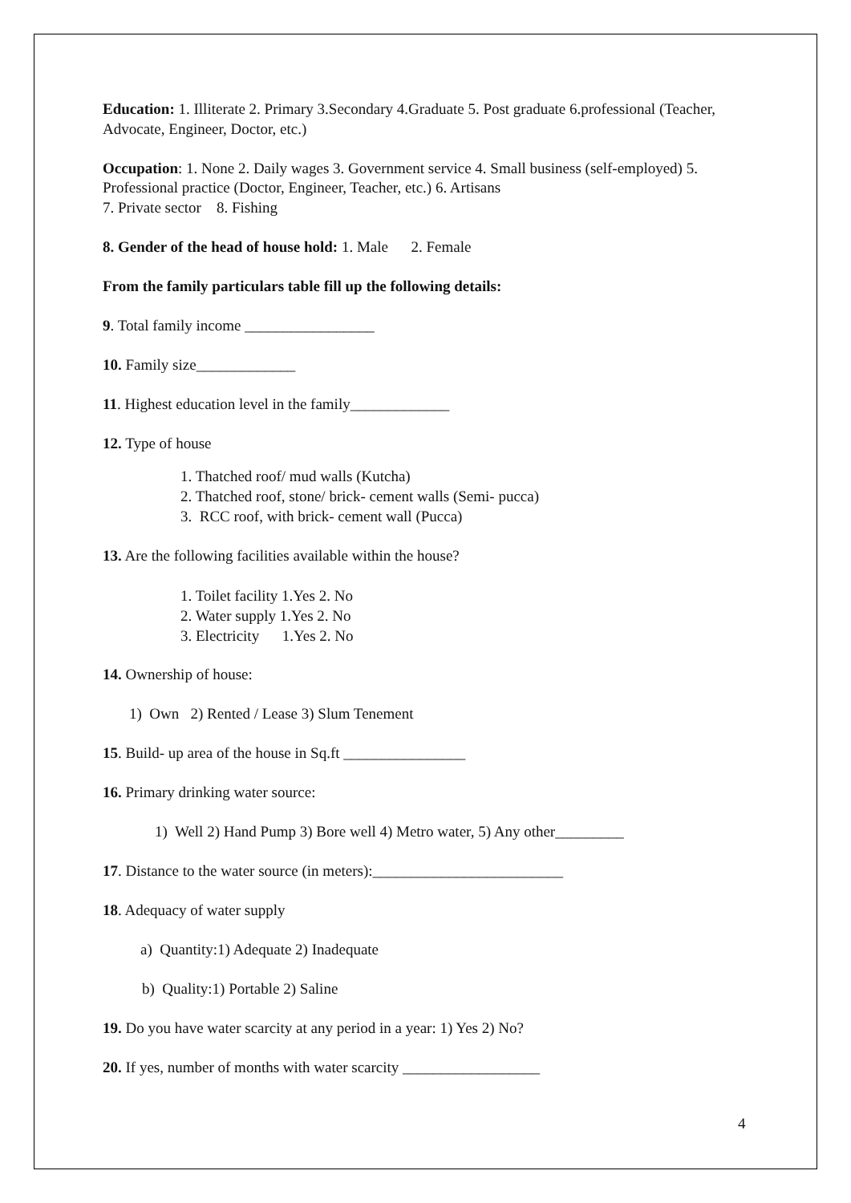Education: 1. Illiterate 2. Primary 3.Secondary 4.Graduate 5. Post graduate 6.professional (Teacher, Advocate, Engineer, Doctor, etc.)
Occupation: 1. None 2. Daily wages 3. Government service 4. Small business (self-employed) 5. Professional practice (Doctor, Engineer, Teacher, etc.) 6. Artisans
7. Private sector 8. Fishing
8. Gender of the head of house hold: 1. Male 2. Female
From the family particulars table fill up the following details:
9. Total family income _________________
10. Family size_____________
11. Highest education level in the family_____________
12. Type of house
1. Thatched roof/ mud walls (Kutcha)
2. Thatched roof, stone/ brick- cement walls (Semi- pucca)
3. RCC roof, with brick- cement wall (Pucca)
13. Are the following facilities available within the house?
1. Toilet facility 1.Yes 2. No
2. Water supply 1.Yes 2. No
3. Electricity 1.Yes 2. No
14. Ownership of house:
1) Own 2) Rented / Lease 3) Slum Tenement
15. Build- up area of the house in Sq.ft ________________
16. Primary drinking water source:
1) Well 2) Hand Pump 3) Bore well 4) Metro water, 5) Any other_________
17. Distance to the water source (in meters):_________________________
18. Adequacy of water supply
a) Quantity:1) Adequate 2) Inadequate
b) Quality:1) Portable 2) Saline
19. Do you have water scarcity at any period in a year: 1) Yes 2) No?
20. If yes, number of months with water scarcity __________________
4